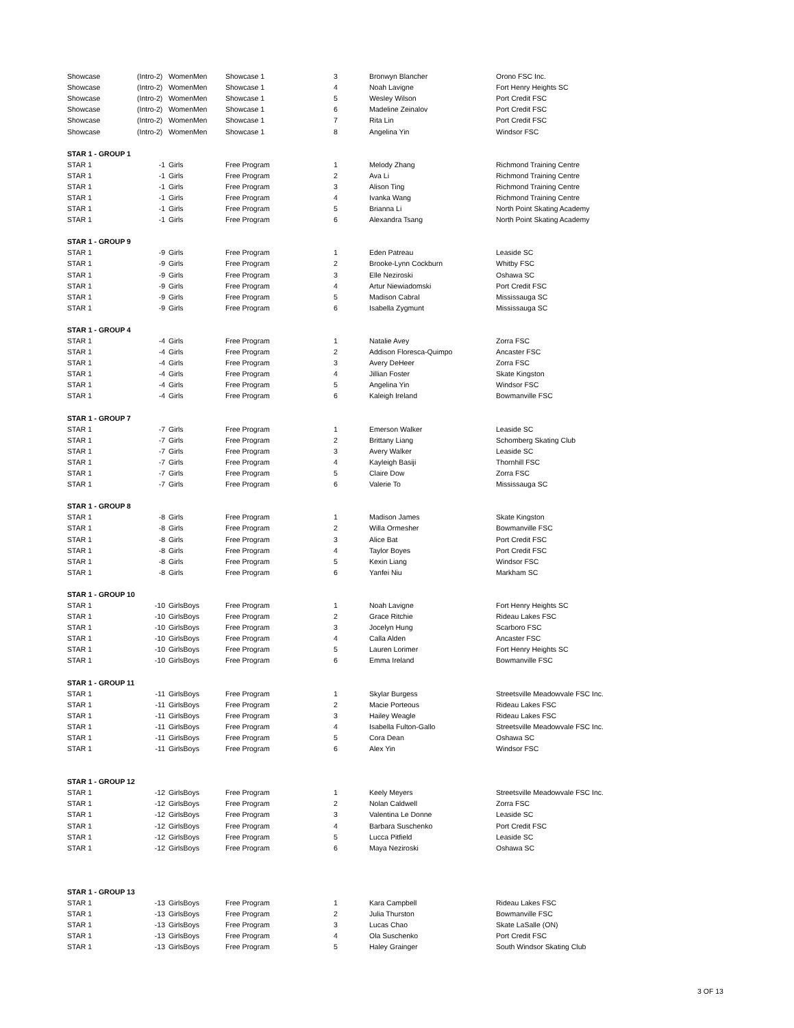| Showcase | (Intro-2) | WomenMen | Showcase 1 | 3 | Bronwyn Blancher | Orono FSC Inc. |
| Showcase | (Intro-2) | WomenMen | Showcase 1 | 4 | Noah Lavigne | Fort Henry Heights SC |
| Showcase | (Intro-2) | WomenMen | Showcase 1 | 5 | Wesley Wilson | Port Credit FSC |
| Showcase | (Intro-2) | WomenMen | Showcase 1 | 6 | Madeline Zeinalov | Port Credit FSC |
| Showcase | (Intro-2) | WomenMen | Showcase 1 | 7 | Rita Lin | Port Credit FSC |
| Showcase | (Intro-2) | WomenMen | Showcase 1 | 8 | Angelina Yin | Windsor FSC |
| STAR 1 - GROUP 1 | | | | | | |
| STAR 1 | -1 | Girls | Free Program | 1 | Melody Zhang | Richmond Training Centre |
| STAR 1 | -1 | Girls | Free Program | 2 | Ava Li | Richmond Training Centre |
| STAR 1 | -1 | Girls | Free Program | 3 | Alison Ting | Richmond Training Centre |
| STAR 1 | -1 | Girls | Free Program | 4 | Ivanka Wang | Richmond Training Centre |
| STAR 1 | -1 | Girls | Free Program | 5 | Brianna Li | North Point Skating Academy |
| STAR 1 | -1 | Girls | Free Program | 6 | Alexandra Tsang | North Point Skating Academy |
| STAR 1 - GROUP 9 | | | | | | |
| STAR 1 | -9 | Girls | Free Program | 1 | Eden Patreau | Leaside SC |
| STAR 1 | -9 | Girls | Free Program | 2 | Brooke-Lynn Cockburn | Whitby FSC |
| STAR 1 | -9 | Girls | Free Program | 3 | Elle Neziroski | Oshawa SC |
| STAR 1 | -9 | Girls | Free Program | 4 | Artur Niewiadomski | Port Credit FSC |
| STAR 1 | -9 | Girls | Free Program | 5 | Madison Cabral | Mississauga SC |
| STAR 1 | -9 | Girls | Free Program | 6 | Isabella Zygmunt | Mississauga SC |
| STAR 1 - GROUP 4 | | | | | | |
| STAR 1 | -4 | Girls | Free Program | 1 | Natalie Avey | Zorra FSC |
| STAR 1 | -4 | Girls | Free Program | 2 | Addison Floresca-Quimpo | Ancaster FSC |
| STAR 1 | -4 | Girls | Free Program | 3 | Avery DeHeer | Zorra FSC |
| STAR 1 | -4 | Girls | Free Program | 4 | Jillian Foster | Skate Kingston |
| STAR 1 | -4 | Girls | Free Program | 5 | Angelina Yin | Windsor FSC |
| STAR 1 | -4 | Girls | Free Program | 6 | Kaleigh Ireland | Bowmanville FSC |
| STAR 1 - GROUP 7 | | | | | | |
| STAR 1 | -7 | Girls | Free Program | 1 | Emerson Walker | Leaside SC |
| STAR 1 | -7 | Girls | Free Program | 2 | Brittany Liang | Schomberg Skating Club |
| STAR 1 | -7 | Girls | Free Program | 3 | Avery Walker | Leaside SC |
| STAR 1 | -7 | Girls | Free Program | 4 | Kayleigh Basiji | Thornhill FSC |
| STAR 1 | -7 | Girls | Free Program | 5 | Claire Dow | Zorra FSC |
| STAR 1 | -7 | Girls | Free Program | 6 | Valerie To | Mississauga SC |
| STAR 1 - GROUP 8 | | | | | | |
| STAR 1 | -8 | Girls | Free Program | 1 | Madison James | Skate Kingston |
| STAR 1 | -8 | Girls | Free Program | 2 | Willa Ormesher | Bowmanville FSC |
| STAR 1 | -8 | Girls | Free Program | 3 | Alice Bat | Port Credit FSC |
| STAR 1 | -8 | Girls | Free Program | 4 | Taylor Boyes | Port Credit FSC |
| STAR 1 | -8 | Girls | Free Program | 5 | Kexin Liang | Windsor FSC |
| STAR 1 | -8 | Girls | Free Program | 6 | Yanfei Niu | Markham SC |
| STAR 1 - GROUP 10 | | | | | | |
| STAR 1 | -10 | GirlsBoys | Free Program | 1 | Noah Lavigne | Fort Henry Heights SC |
| STAR 1 | -10 | GirlsBoys | Free Program | 2 | Grace Ritchie | Rideau Lakes FSC |
| STAR 1 | -10 | GirlsBoys | Free Program | 3 | Jocelyn Hung | Scarboro FSC |
| STAR 1 | -10 | GirlsBoys | Free Program | 4 | Calla Alden | Ancaster FSC |
| STAR 1 | -10 | GirlsBoys | Free Program | 5 | Lauren Lorimer | Fort Henry Heights SC |
| STAR 1 | -10 | GirlsBoys | Free Program | 6 | Emma Ireland | Bowmanville FSC |
| STAR 1 - GROUP 11 | | | | | | |
| STAR 1 | -11 | GirlsBoys | Free Program | 1 | Skylar Burgess | Streetsville Meadowvale FSC Inc. |
| STAR 1 | -11 | GirlsBoys | Free Program | 2 | Macie Porteous | Rideau Lakes FSC |
| STAR 1 | -11 | GirlsBoys | Free Program | 3 | Hailey Weagle | Rideau Lakes FSC |
| STAR 1 | -11 | GirlsBoys | Free Program | 4 | Isabella Fulton-Gallo | Streetsville Meadowvale FSC Inc. |
| STAR 1 | -11 | GirlsBoys | Free Program | 5 | Cora Dean | Oshawa SC |
| STAR 1 | -11 | GirlsBoys | Free Program | 6 | Alex Yin | Windsor FSC |
| STAR 1 - GROUP 12 | | | | | | |
| STAR 1 | -12 | GirlsBoys | Free Program | 1 | Keely Meyers | Streetsville Meadowvale FSC Inc. |
| STAR 1 | -12 | GirlsBoys | Free Program | 2 | Nolan Caldwell | Zorra FSC |
| STAR 1 | -12 | GirlsBoys | Free Program | 3 | Valentina Le Donne | Leaside SC |
| STAR 1 | -12 | GirlsBoys | Free Program | 4 | Barbara Suschenko | Port Credit FSC |
| STAR 1 | -12 | GirlsBoys | Free Program | 5 | Lucca Pitfield | Leaside SC |
| STAR 1 | -12 | GirlsBoys | Free Program | 6 | Maya Neziroski | Oshawa SC |
| STAR 1 - GROUP 13 | | | | | | |
| STAR 1 | -13 | GirlsBoys | Free Program | 1 | Kara Campbell | Rideau Lakes FSC |
| STAR 1 | -13 | GirlsBoys | Free Program | 2 | Julia Thurston | Bowmanville FSC |
| STAR 1 | -13 | GirlsBoys | Free Program | 3 | Lucas Chao | Skate LaSalle (ON) |
| STAR 1 | -13 | GirlsBoys | Free Program | 4 | Ola Suschenko | Port Credit FSC |
| STAR 1 | -13 | GirlsBoys | Free Program | 5 | Haley Grainger | South Windsor Skating Club |
3 OF 13